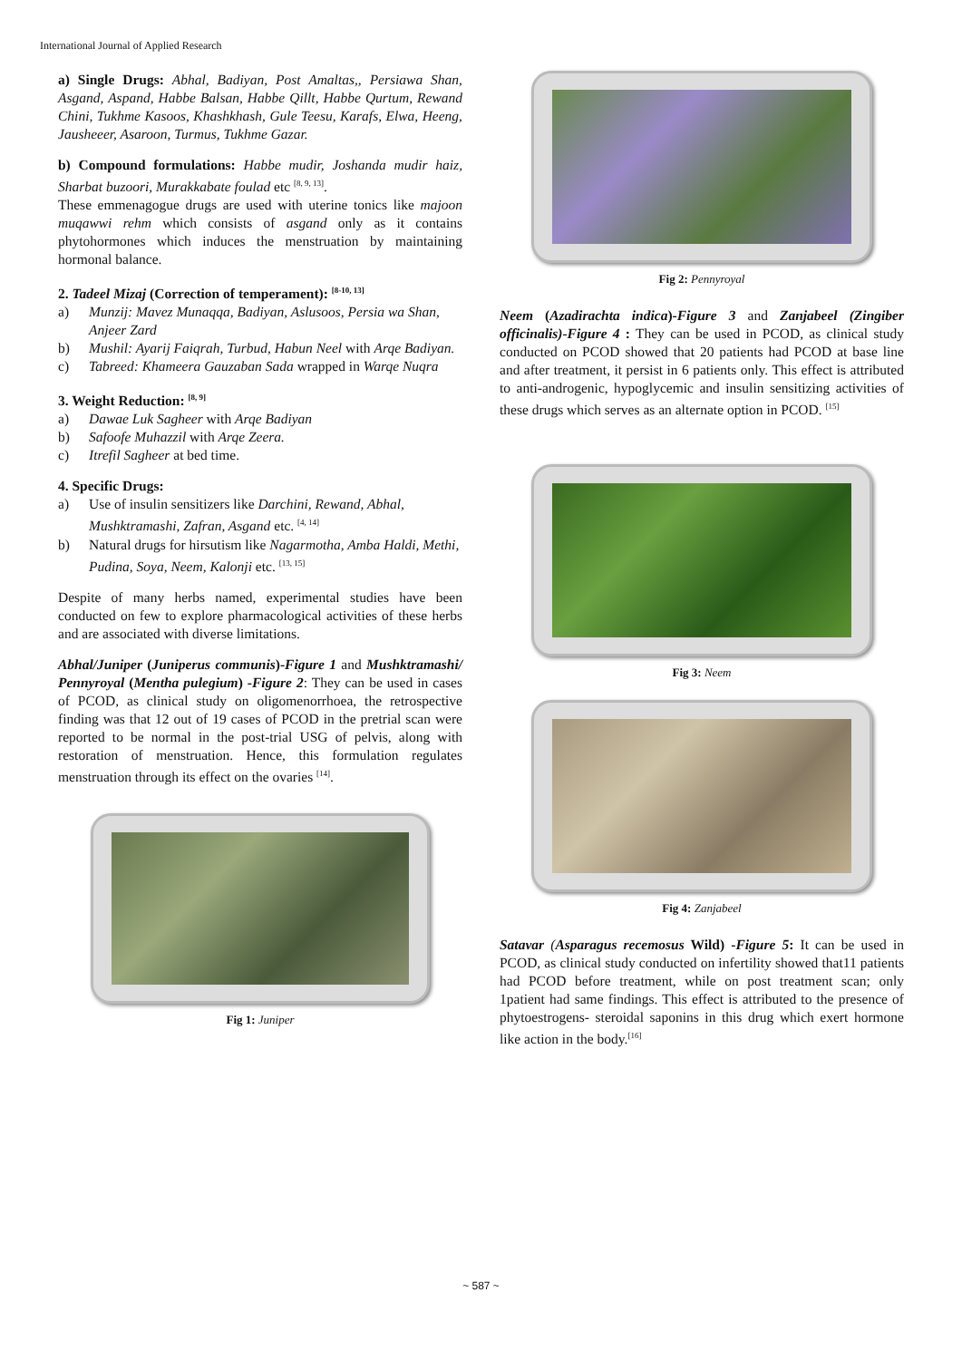International Journal of Applied Research
a) Single Drugs: Abhal, Badiyan, Post Amaltas,, Persiawa Shan, Asgand, Aspand, Habbe Balsan, Habbe Qillt, Habbe Qurtum, Rewand Chini, Tukhme Kasoos, Khashkhash, Gule Teesu, Karafs, Elwa, Heeng, Jausheeer, Asaroon, Turmus, Tukhme Gazar.
b) Compound formulations: Habbe mudir, Joshanda mudir haiz, Sharbat buzoori, Murakkabate foulad etc <sup>[8, 9, 13]</sup>.
These emmenagogue drugs are used with uterine tonics like majoon muqawwi rehm which consists of asgand only as it contains phytohormones which induces the menstruation by maintaining hormonal balance.
2. Tadeel Mizaj (Correction of temperament): <sup>[8-10, 13]</sup>
a) Munzij: Mavez Munaqqa, Badiyan, Aslusoos, Persia wa Shan, Anjeer Zard
b) Mushil: Ayarij Faiqrah, Turbud, Habun Neel with Arqe Badiyan.
c) Tabreed: Khameera Gauzaban Sada wrapped in Warqe Nuqra
3. Weight Reduction: <sup>[8, 9]</sup>
a) Dawae Luk Sagheer with Arqe Badiyan
b) Safoofe Muhazzil with Arqe Zeera.
c) Itrefil Sagheer at bed time.
4. Specific Drugs:
a) Use of insulin sensitizers like Darchini, Rewand, Abhal, Mushktramashi, Zafran, Asgand etc. <sup>[4, 14]</sup>
b) Natural drugs for hirsutism like Nagarmotha, Amba Haldi, Methi, Pudina, Soya, Neem, Kalonji etc. <sup>[13, 15]</sup>
Despite of many herbs named, experimental studies have been conducted on few to explore pharmacological activities of these herbs and are associated with diverse limitations.
Abhal/Juniper (Juniperus communis)-Figure 1 and Mushktramashi/ Pennyroyal (Mentha pulegium) -Figure 2: They can be used in cases of PCOD, as clinical study on oligomenorrhoea, the retrospective finding was that 12 out of 19 cases of PCOD in the pretrial scan were reported to be normal in the post-trial USG of pelvis, along with restoration of menstruation. Hence, this formulation regulates menstruation through its effect on the ovaries <sup>[14]</sup>.
Fig 1: Juniper
Fig 2: Pennyroyal
Neem (Azadirachta indica)-Figure 3 and Zanjabeel (Zingiber officinalis)-Figure 4 : They can be used in PCOD, as clinical study conducted on PCOD showed that 20 patients had PCOD at base line and after treatment, it persist in 6 patients only. This effect is attributed to anti-androgenic, hypoglycemic and insulin sensitizing activities of these drugs which serves as an alternate option in PCOD. <sup>[15]</sup>
Fig 3: Neem
Fig 4: Zanjabeel
Satavar (Asparagus recemosus Wild) -Figure 5: It can be used in PCOD, as clinical study conducted on infertility showed that11 patients had PCOD before treatment, while on post treatment scan; only 1patient had same findings. This effect is attributed to the presence of phytoestrogens- steroidal saponins in this drug which exert hormone like action in the body.<sup>[16]</sup>
~ 587 ~